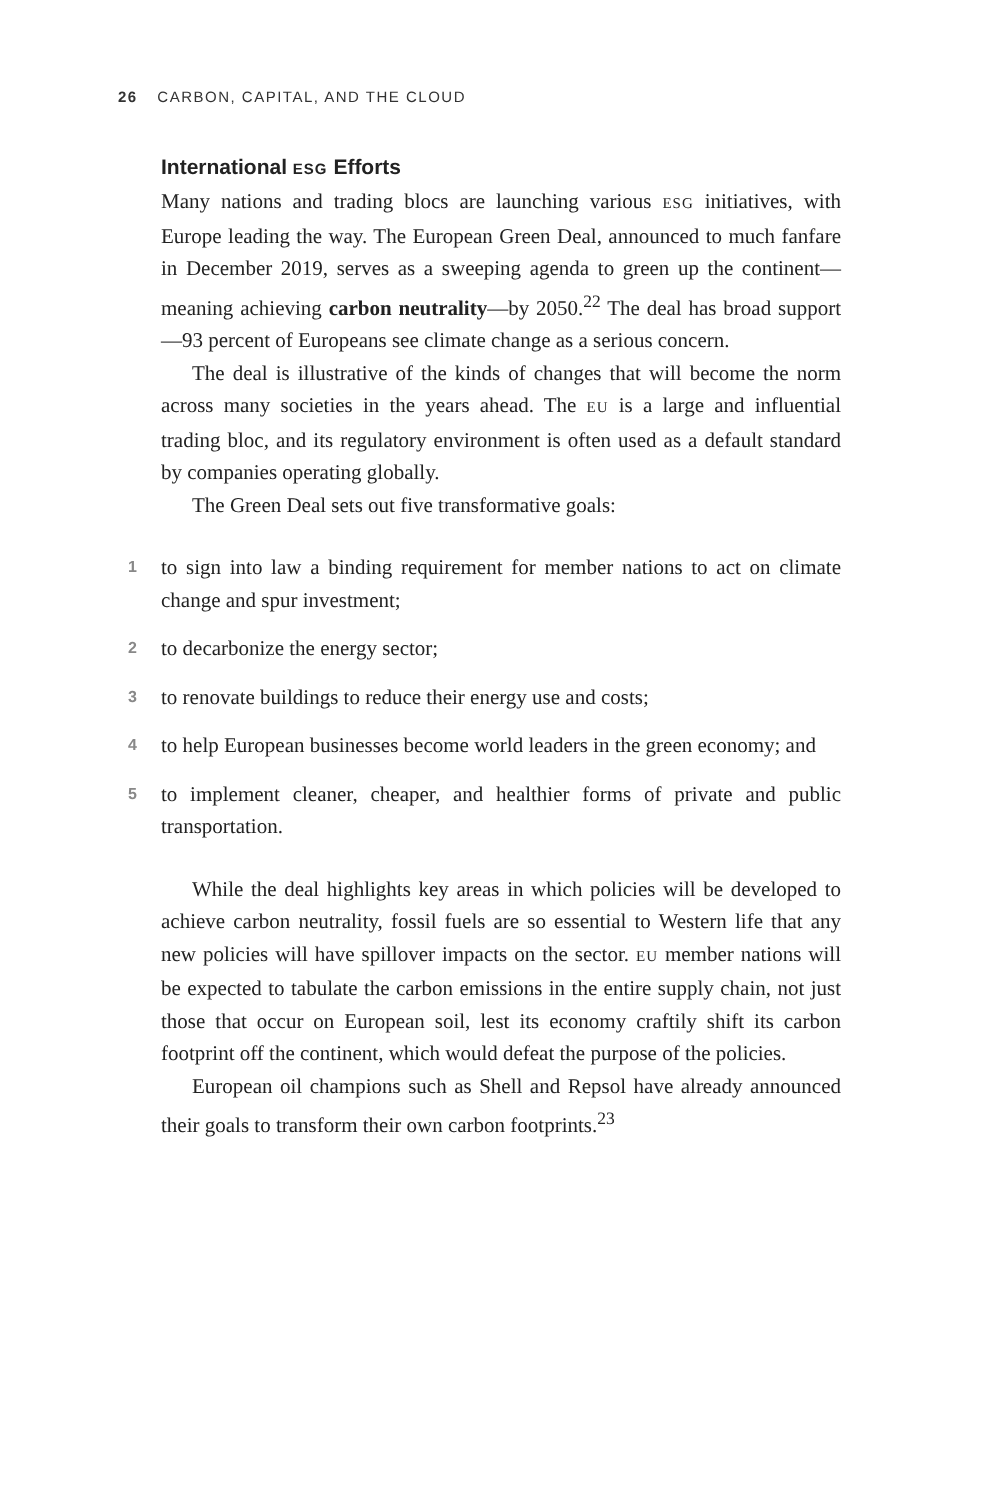26 CARBON, CAPITAL, AND THE CLOUD
International ESG Efforts
Many nations and trading blocs are launching various ESG initiatives, with Europe leading the way. The European Green Deal, announced to much fanfare in December 2019, serves as a sweeping agenda to green up the continent—meaning achieving carbon neutrality—by 2050.<sup>22</sup> The deal has broad support—93 percent of Europeans see climate change as a serious concern.
The deal is illustrative of the kinds of changes that will become the norm across many societies in the years ahead. The EU is a large and influential trading bloc, and its regulatory environment is often used as a default standard by companies operating globally.
The Green Deal sets out five transformative goals:
1
to sign into law a binding requirement for member nations to act on climate change and spur investment;
2
to decarbonize the energy sector;
3
to renovate buildings to reduce their energy use and costs;
4
to help European businesses become world leaders in the green economy; and
5
to implement cleaner, cheaper, and healthier forms of private and public transportation.
While the deal highlights key areas in which policies will be developed to achieve carbon neutrality, fossil fuels are so essential to Western life that any new policies will have spillover impacts on the sector. EU member nations will be expected to tabulate the carbon emissions in the entire supply chain, not just those that occur on European soil, lest its economy craftily shift its carbon footprint off the continent, which would defeat the purpose of the policies.
European oil champions such as Shell and Repsol have already announced their goals to transform their own carbon footprints.<sup>23</sup>